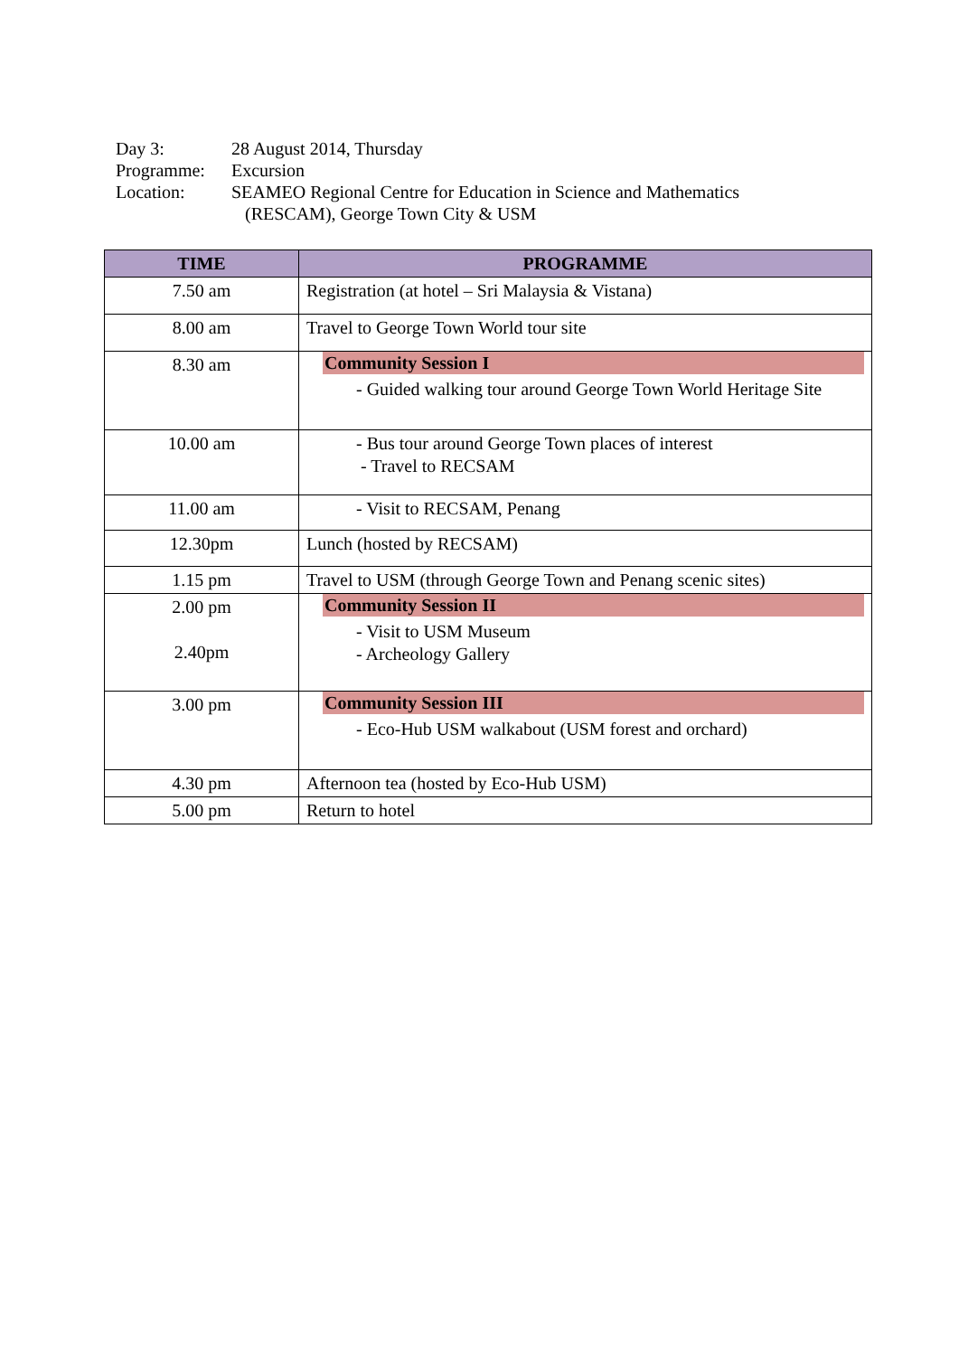Day 3: 28 August 2014, Thursday
Programme: Excursion
Location: SEAMEO Regional Centre for Education in Science and Mathematics
(RESCAM), George Town City & USM
| TIME | PROGRAMME |
| --- | --- |
| 7.50 am | Registration (at hotel – Sri Malaysia & Vistana) |
| 8.00 am | Travel to George Town World tour site |
| 8.30 am | Community Session I - Guided walking tour around George Town World Heritage Site |
| 10.00 am | - Bus tour around George Town places of interest - Travel to RECSAM |
| 11.00 am | - Visit to RECSAM, Penang |
| 12.30pm | Lunch (hosted by RECSAM) |
| 1.15 pm | Travel to USM (through George Town and Penang scenic sites) |
| 2.00 pm 2.40pm | Community Session II - Visit to USM Museum - Archeology Gallery |
| 3.00 pm | Community Session III - Eco-Hub USM walkabout (USM forest and orchard) |
| 4.30 pm | Afternoon tea (hosted by Eco-Hub USM) |
| 5.00 pm | Return to hotel |